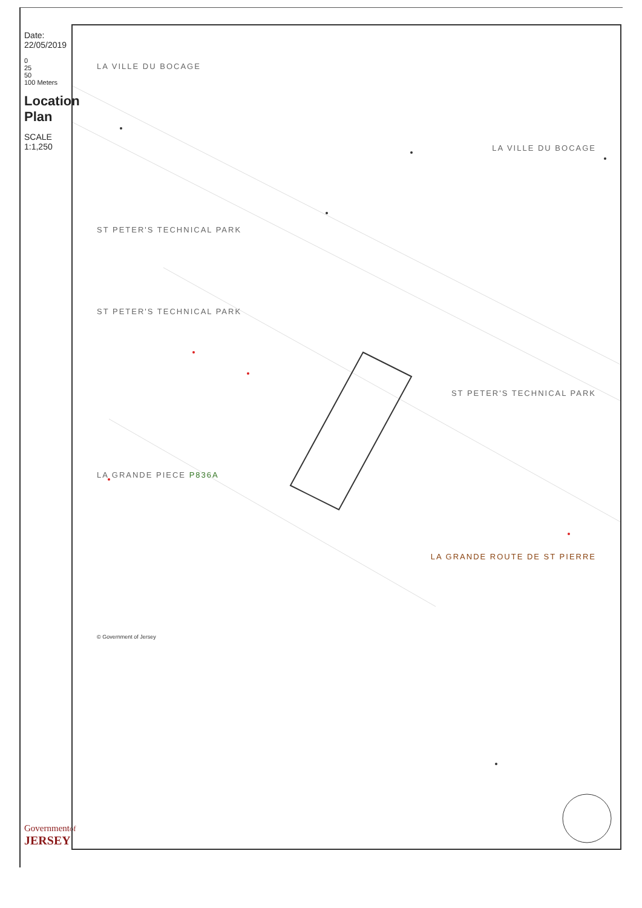Date: 22/05/2019
0
25
50
100 Meters
Location Plan
SCALE 1:1,250
Governmentof
JERSEY
LA VILLE DU BOCAGE
LA VILLE DU BOCAGE
ST PETER'S TECHNICAL PARK
ST PETER'S TECHNICAL PARK
ST PETER'S TECHNICAL PARK
LA GRANDE PIECE P836A
LA GRANDE ROUTE DE ST PIERRE
© Government of Jersey